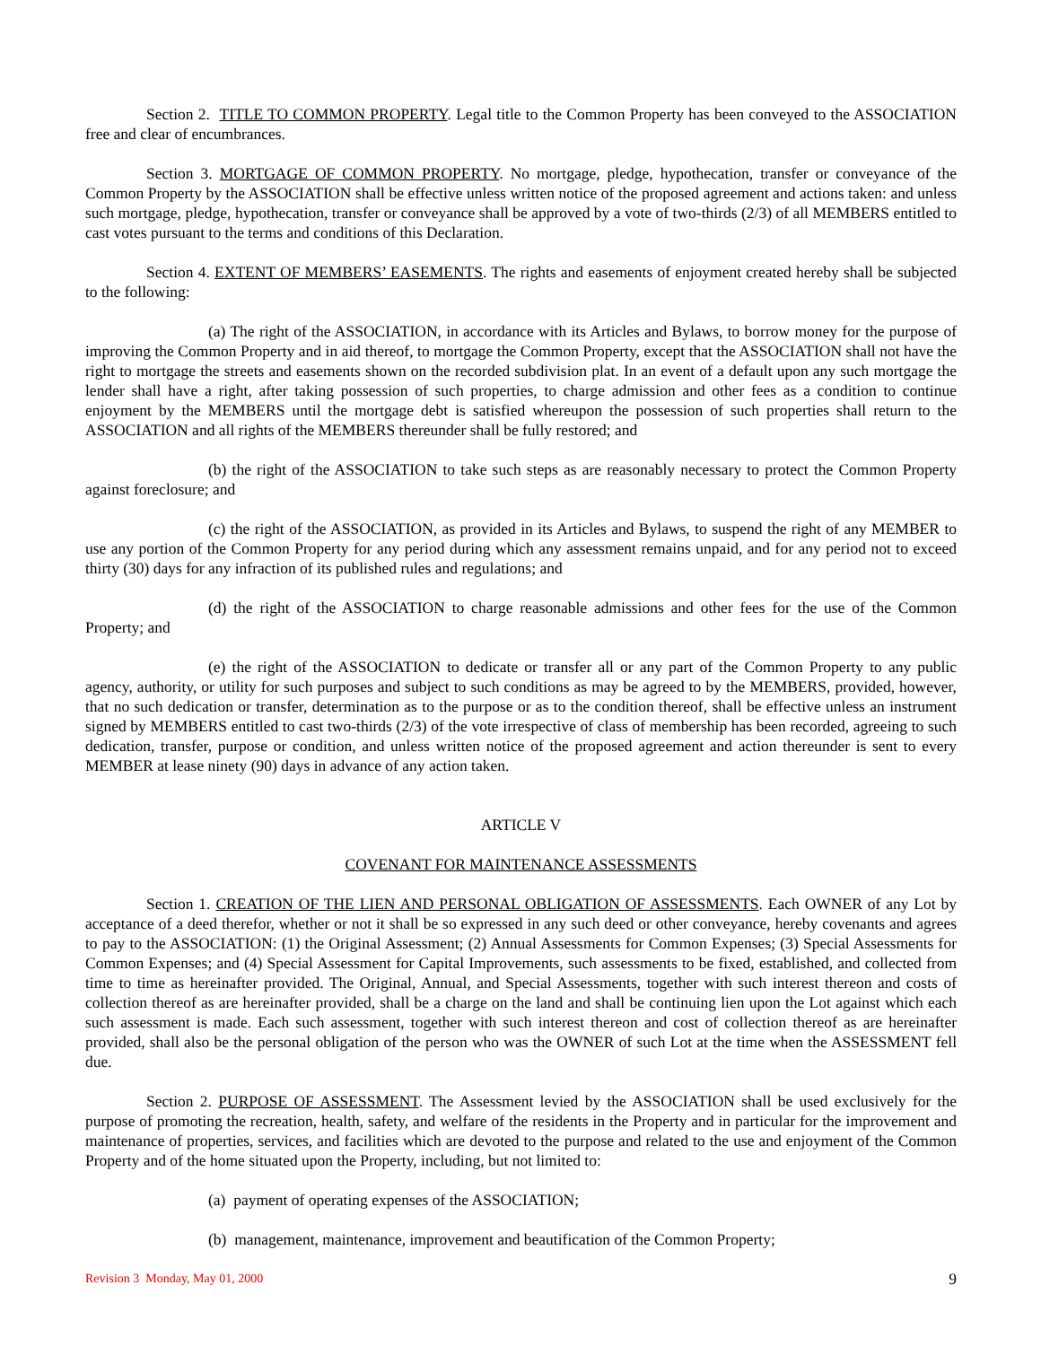Section 2. TITLE TO COMMON PROPERTY. Legal title to the Common Property has been conveyed to the ASSOCIATION free and clear of encumbrances.
Section 3. MORTGAGE OF COMMON PROPERTY. No mortgage, pledge, hypothecation, transfer or conveyance of the Common Property by the ASSOCIATION shall be effective unless written notice of the proposed agreement and actions taken: and unless such mortgage, pledge, hypothecation, transfer or conveyance shall be approved by a vote of two-thirds (2/3) of all MEMBERS entitled to cast votes pursuant to the terms and conditions of this Declaration.
Section 4. EXTENT OF MEMBERS’ EASEMENTS. The rights and easements of enjoyment created hereby shall be subjected to the following:
(a) The right of the ASSOCIATION, in accordance with its Articles and Bylaws, to borrow money for the purpose of improving the Common Property and in aid thereof, to mortgage the Common Property, except that the ASSOCIATION shall not have the right to mortgage the streets and easements shown on the recorded subdivision plat. In an event of a default upon any such mortgage the lender shall have a right, after taking possession of such properties, to charge admission and other fees as a condition to continue enjoyment by the MEMBERS until the mortgage debt is satisfied whereupon the possession of such properties shall return to the ASSOCIATION and all rights of the MEMBERS thereunder shall be fully restored; and
(b) the right of the ASSOCIATION to take such steps as are reasonably necessary to protect the Common Property against foreclosure; and
(c) the right of the ASSOCIATION, as provided in its Articles and Bylaws, to suspend the right of any MEMBER to use any portion of the Common Property for any period during which any assessment remains unpaid, and for any period not to exceed thirty (30) days for any infraction of its published rules and regulations; and
(d) the right of the ASSOCIATION to charge reasonable admissions and other fees for the use of the Common Property; and
(e) the right of the ASSOCIATION to dedicate or transfer all or any part of the Common Property to any public agency, authority, or utility for such purposes and subject to such conditions as may be agreed to by the MEMBERS, provided, however, that no such dedication or transfer, determination as to the purpose or as to the condition thereof, shall be effective unless an instrument signed by MEMBERS entitled to cast two-thirds (2/3) of the vote irrespective of class of membership has been recorded, agreeing to such dedication, transfer, purpose or condition, and unless written notice of the proposed agreement and action thereunder is sent to every MEMBER at lease ninety (90) days in advance of any action taken.
ARTICLE V
COVENANT FOR MAINTENANCE ASSESSMENTS
Section 1. CREATION OF THE LIEN AND PERSONAL OBLIGATION OF ASSESSMENTS. Each OWNER of any Lot by acceptance of a deed therefor, whether or not it shall be so expressed in any such deed or other conveyance, hereby covenants and agrees to pay to the ASSOCIATION: (1) the Original Assessment; (2) Annual Assessments for Common Expenses; (3) Special Assessments for Common Expenses; and (4) Special Assessment for Capital Improvements, such assessments to be fixed, established, and collected from time to time as hereinafter provided. The Original, Annual, and Special Assessments, together with such interest thereon and costs of collection thereof as are hereinafter provided, shall be a charge on the land and shall be continuing lien upon the Lot against which each such assessment is made. Each such assessment, together with such interest thereon and cost of collection thereof as are hereinafter provided, shall also be the personal obligation of the person who was the OWNER of such Lot at the time when the ASSESSMENT fell due.
Section 2. PURPOSE OF ASSESSMENT. The Assessment levied by the ASSOCIATION shall be used exclusively for the purpose of promoting the recreation, health, safety, and welfare of the residents in the Property and in particular for the improvement and maintenance of properties, services, and facilities which are devoted to the purpose and related to the use and enjoyment of the Common Property and of the home situated upon the Property, including, but not limited to:
(a) payment of operating expenses of the ASSOCIATION;
(b) management, maintenance, improvement and beautification of the Common Property;
Revision 3 Monday, May 01, 2000 9